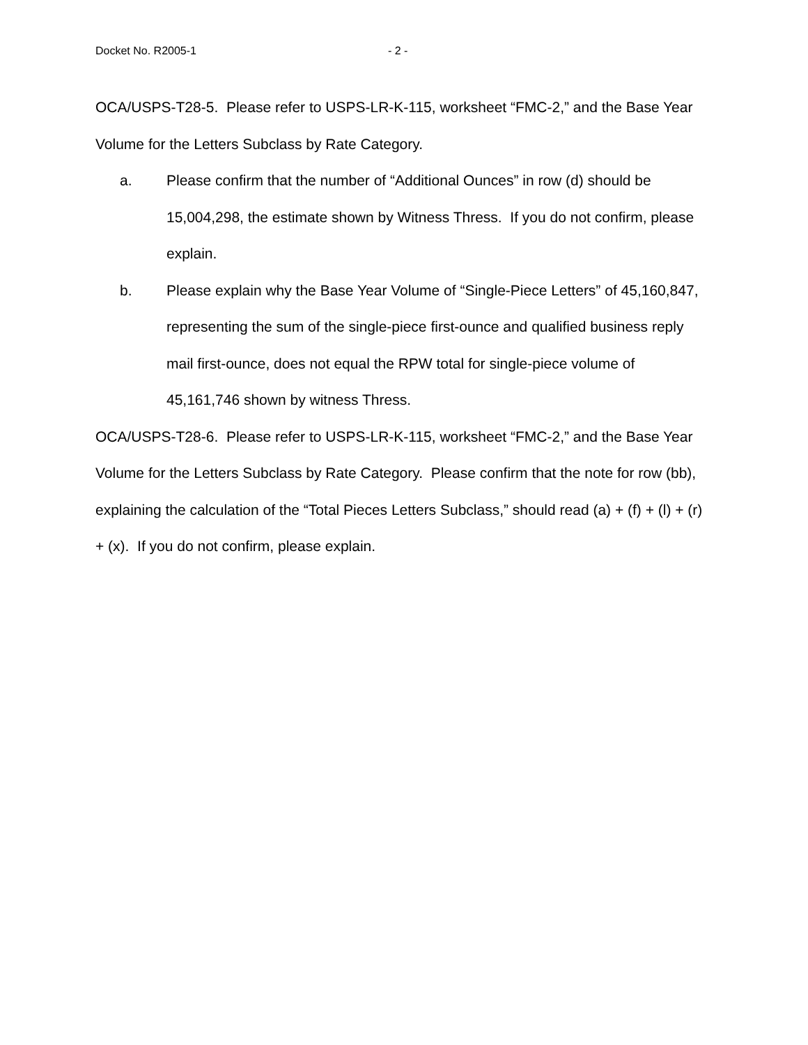Docket No. R2005-1 - 2 -
OCA/USPS-T28-5. Please refer to USPS-LR-K-115, worksheet “FMC-2,” and the Base Year Volume for the Letters Subclass by Rate Category.
a. Please confirm that the number of “Additional Ounces” in row (d) should be 15,004,298, the estimate shown by Witness Thress. If you do not confirm, please explain.
b. Please explain why the Base Year Volume of “Single-Piece Letters” of 45,160,847, representing the sum of the single-piece first-ounce and qualified business reply mail first-ounce, does not equal the RPW total for single-piece volume of 45,161,746 shown by witness Thress.
OCA/USPS-T28-6. Please refer to USPS-LR-K-115, worksheet “FMC-2,” and the Base Year Volume for the Letters Subclass by Rate Category. Please confirm that the note for row (bb), explaining the calculation of the “Total Pieces Letters Subclass,” should read (a) + (f) + (l) + (r) + (x). If you do not confirm, please explain.